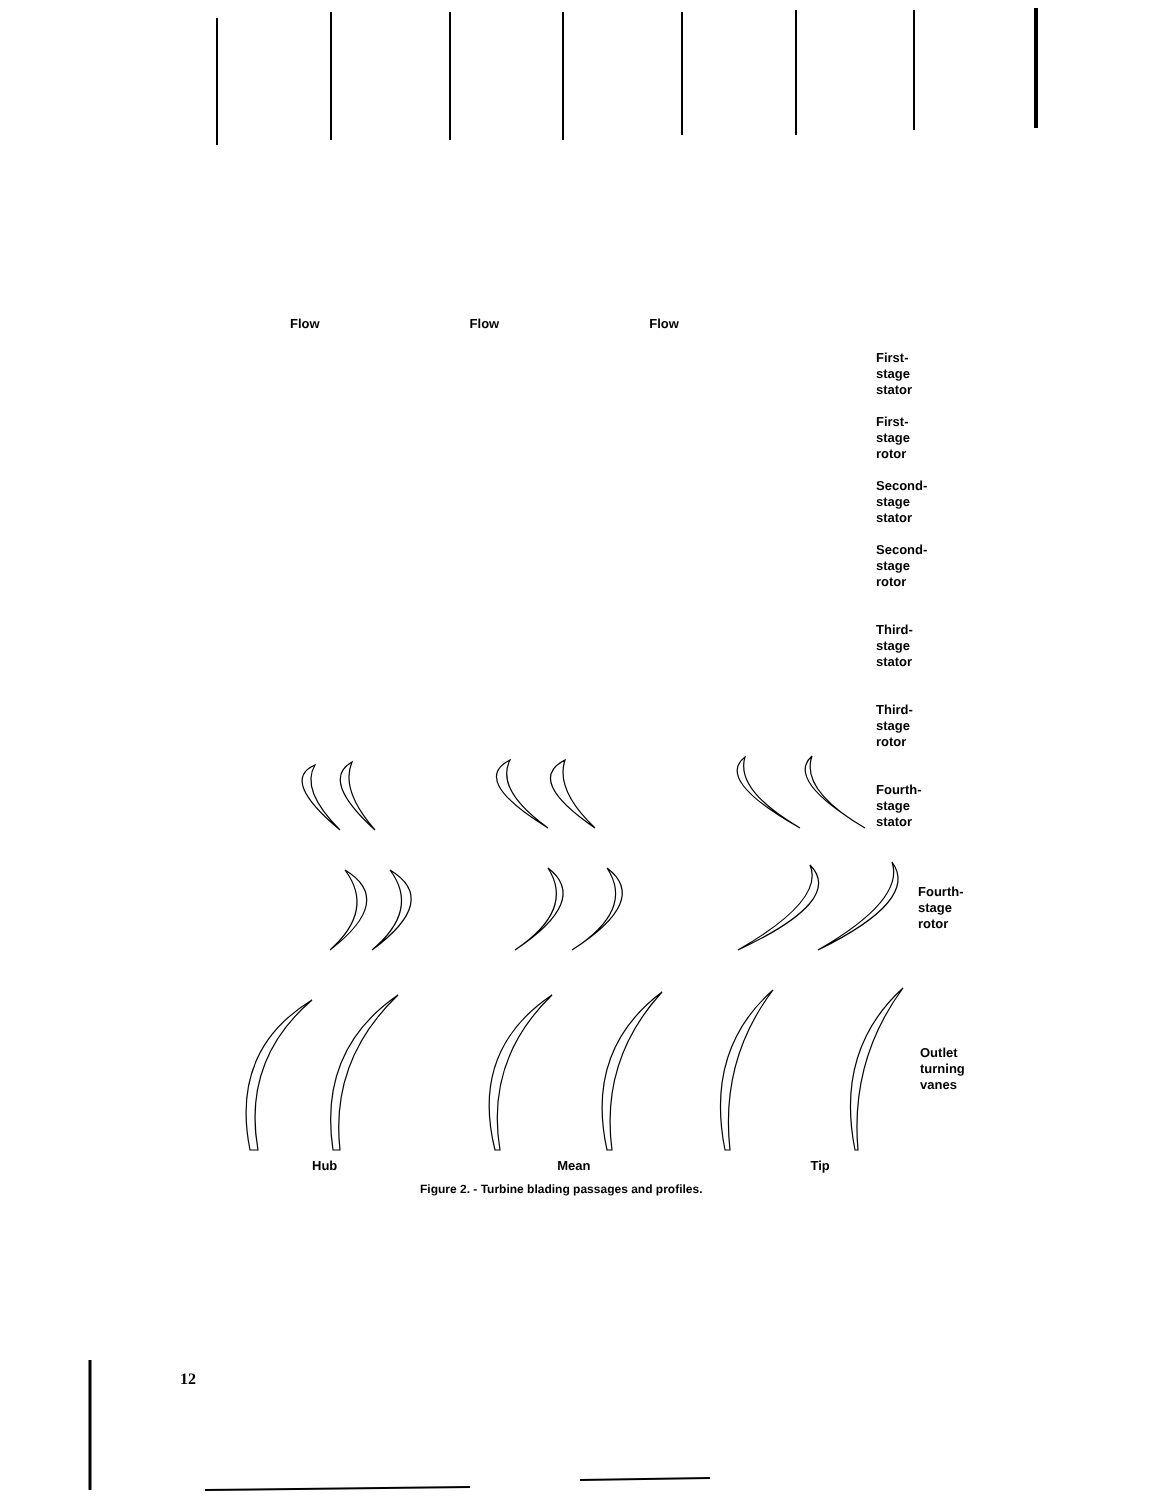Flow Flow Flow
First-
stage
stator
First-
stage
rotor
Second-
stage
stator
Second-
stage
rotor
Third-
stage
stator
Third-
stage
rotor
Fourth-
stage
stator
Fourth-
stage
rotor
Outlet
turning
vanes
Hub Mean Tip
Figure 2. - Turbine blading passages and profiles.
12